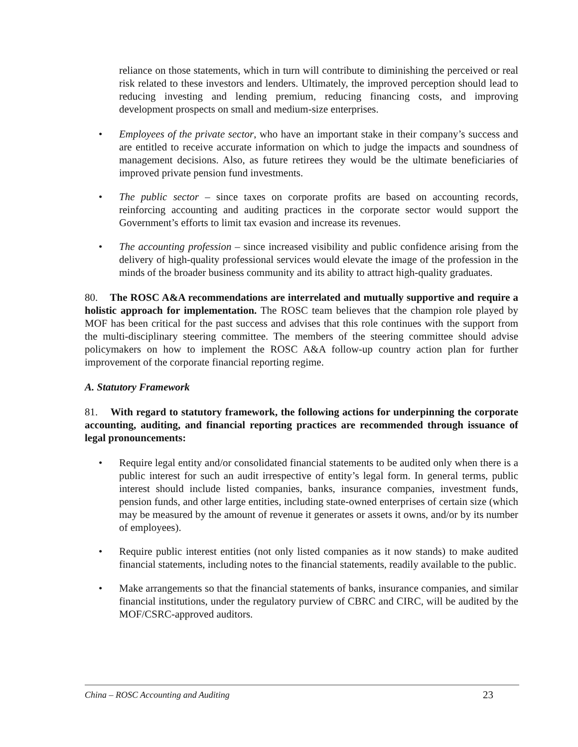reliance on those statements, which in turn will contribute to diminishing the perceived or real risk related to these investors and lenders. Ultimately, the improved perception should lead to reducing investing and lending premium, reducing financing costs, and improving development prospects on small and medium-size enterprises.
• Employees of the private sector, who have an important stake in their company’s success and are entitled to receive accurate information on which to judge the impacts and soundness of management decisions. Also, as future retirees they would be the ultimate beneficiaries of improved private pension fund investments.
• The public sector – since taxes on corporate profits are based on accounting records, reinforcing accounting and auditing practices in the corporate sector would support the Government’s efforts to limit tax evasion and increase its revenues.
• The accounting profession – since increased visibility and public confidence arising from the delivery of high-quality professional services would elevate the image of the profession in the minds of the broader business community and its ability to attract high-quality graduates.
80. The ROSC A&A recommendations are interrelated and mutually supportive and require a holistic approach for implementation. The ROSC team believes that the champion role played by MOF has been critical for the past success and advises that this role continues with the support from the multi-disciplinary steering committee. The members of the steering committee should advise policymakers on how to implement the ROSC A&A follow-up country action plan for further improvement of the corporate financial reporting regime.
A. Statutory Framework
81. With regard to statutory framework, the following actions for underpinning the corporate accounting, auditing, and financial reporting practices are recommended through issuance of legal pronouncements:
• Require legal entity and/or consolidated financial statements to be audited only when there is a public interest for such an audit irrespective of entity’s legal form. In general terms, public interest should include listed companies, banks, insurance companies, investment funds, pension funds, and other large entities, including state-owned enterprises of certain size (which may be measured by the amount of revenue it generates or assets it owns, and/or by its number of employees).
• Require public interest entities (not only listed companies as it now stands) to make audited financial statements, including notes to the financial statements, readily available to the public.
• Make arrangements so that the financial statements of banks, insurance companies, and similar financial institutions, under the regulatory purview of CBRC and CIRC, will be audited by the MOF/CSRC-approved auditors.
China – ROSC Accounting and Auditing 23